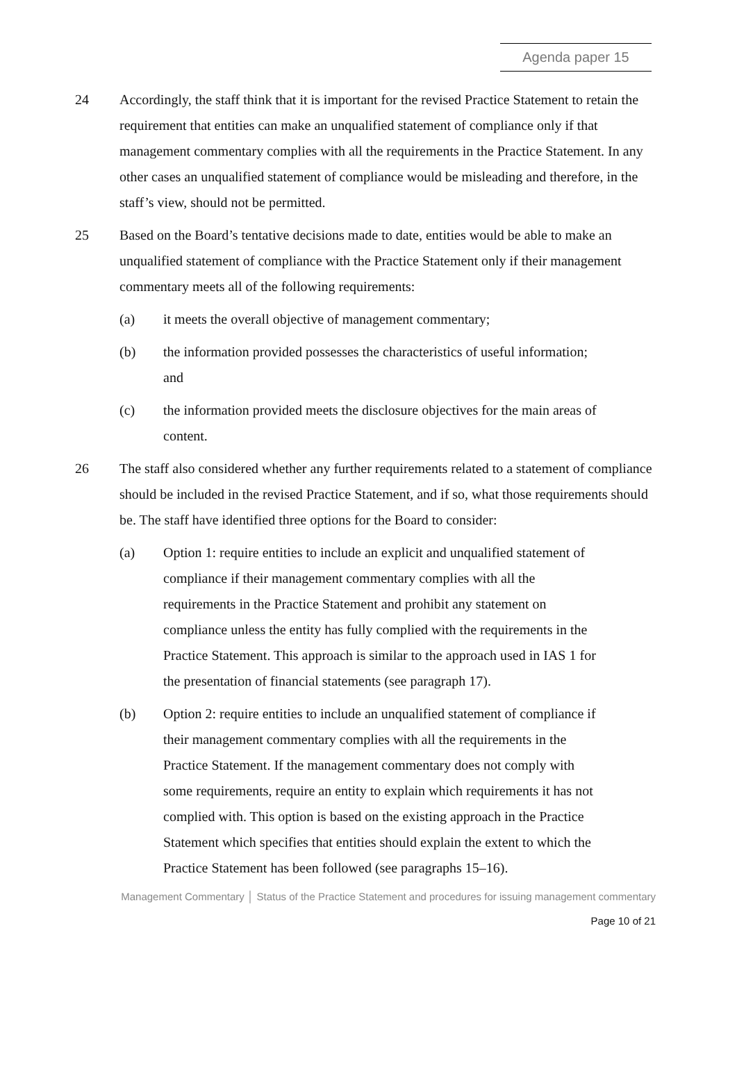Agenda paper 15
24 Accordingly, the staff think that it is important for the revised Practice Statement to retain the requirement that entities can make an unqualified statement of compliance only if that management commentary complies with all the requirements in the Practice Statement. In any other cases an unqualified statement of compliance would be misleading and therefore, in the staff’s view, should not be permitted.
25 Based on the Board’s tentative decisions made to date, entities would be able to make an unqualified statement of compliance with the Practice Statement only if their management commentary meets all of the following requirements:
(a) it meets the overall objective of management commentary;
(b) the information provided possesses the characteristics of useful information; and
(c) the information provided meets the disclosure objectives for the main areas of content.
26 The staff also considered whether any further requirements related to a statement of compliance should be included in the revised Practice Statement, and if so, what those requirements should be. The staff have identified three options for the Board to consider:
(a) Option 1: require entities to include an explicit and unqualified statement of compliance if their management commentary complies with all the requirements in the Practice Statement and prohibit any statement on compliance unless the entity has fully complied with the requirements in the Practice Statement. This approach is similar to the approach used in IAS 1 for the presentation of financial statements (see paragraph 17).
(b) Option 2: require entities to include an unqualified statement of compliance if their management commentary complies with all the requirements in the Practice Statement. If the management commentary does not comply with some requirements, require an entity to explain which requirements it has not complied with. This option is based on the existing approach in the Practice Statement which specifies that entities should explain the extent to which the Practice Statement has been followed (see paragraphs 15–16).
Management Commentary │ Status of the Practice Statement and procedures for issuing management commentary
Page 10 of 21